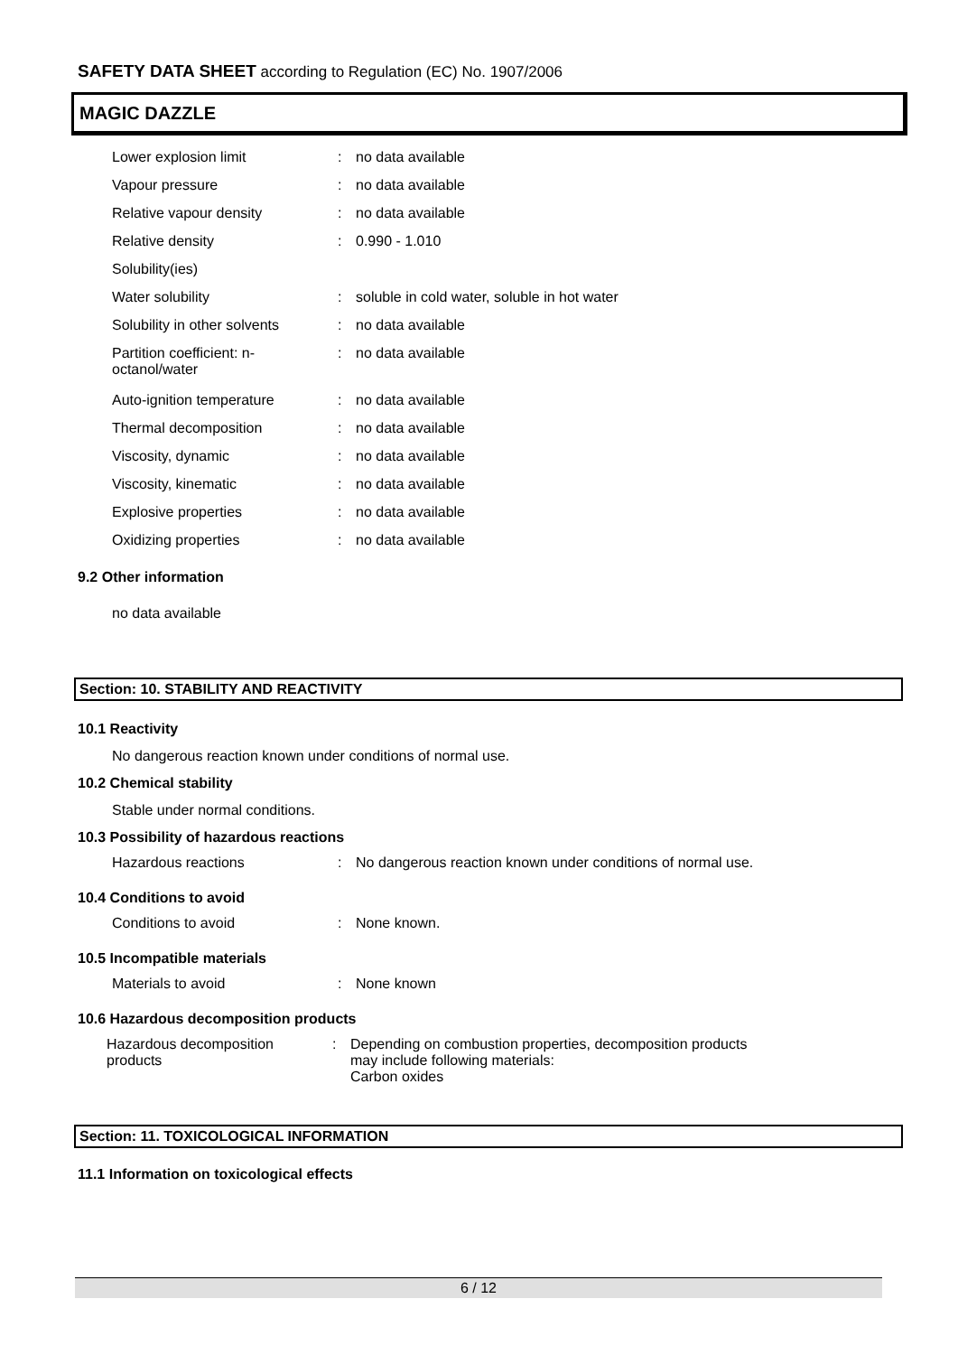SAFETY DATA SHEET according to Regulation (EC) No. 1907/2006
MAGIC DAZZLE
| Lower explosion limit | : | no data available |
| Vapour pressure | : | no data available |
| Relative vapour density | : | no data available |
| Relative density | : | 0.990 - 1.010 |
| Solubility(ies) | | |
| Water solubility | : | soluble in cold water, soluble in hot water |
| Solubility in other solvents | : | no data available |
| Partition coefficient: n- octanol/water | : | no data available |
| Auto-ignition temperature | : | no data available |
| Thermal decomposition | : | no data available |
| Viscosity, dynamic | : | no data available |
| Viscosity, kinematic | : | no data available |
| Explosive properties | : | no data available |
| Oxidizing properties | : | no data available |
9.2 Other information
no data available
Section: 10. STABILITY AND REACTIVITY
10.1 Reactivity
No dangerous reaction known under conditions of normal use.
10.2 Chemical stability
Stable under normal conditions.
10.3 Possibility of hazardous reactions
| Hazardous reactions | : | No dangerous reaction known under conditions of normal use. |
10.4 Conditions to avoid
| Conditions to avoid | : | None known. |
10.5 Incompatible materials
| Materials to avoid | : | None known |
10.6 Hazardous decomposition products
| Hazardous decomposition products | : | Depending on combustion properties, decomposition products may include following materials: Carbon oxides |
Section: 11. TOXICOLOGICAL INFORMATION
11.1 Information on toxicological effects
6 / 12